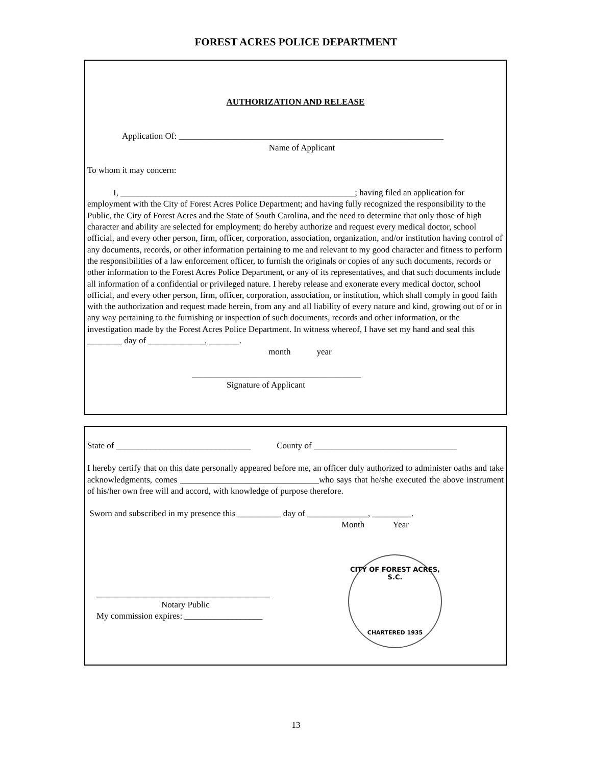FOREST ACRES POLICE DEPARTMENT
AUTHORIZATION AND RELEASE
Application Of: _____________________________________________________________
Name of Applicant
To whom it may concern:
I, ______________________________________________________; having filed an application for employment with the City of Forest Acres Police Department; and having fully recognized the responsibility to the Public, the City of Forest Acres and the State of South Carolina, and the need to determine that only those of high character and ability are selected for employment; do hereby authorize and request every medical doctor, school official, and every other person, firm, officer, corporation, association, organization, and/or institution having control of any documents, records, or other information pertaining to me and relevant to my good character and fitness to perform the responsibilities of a law enforcement officer, to furnish the originals or copies of any such documents, records or other information to the Forest Acres Police Department, or any of its representatives, and that such documents include all information of a confidential or privileged nature. I hereby release and exonerate every medical doctor, school official, and every other person, firm, officer, corporation, association, or institution, which shall comply in good faith with the authorization and request made herein, from any and all liability of every nature and kind, growing out of or in any way pertaining to the furnishing or inspection of such documents, records and other information, or the investigation made by the Forest Acres Police Department. In witness whereof, I have set my hand and seal this ________ day of _____________, _______.
month year
_______________________________________
Signature of Applicant
State of _______________________________ County of _________________________________
I hereby certify that on this date personally appeared before me, an officer duly authorized to administer oaths and take acknowledgments, comes ________________________________who says that he/she executed the above instrument of his/her own free will and accord, with knowledge of purpose therefore.
Sworn and subscribed in my presence this __________ day of ______________, _________.
Month Year
________________________________________
Notary Public
My commission expires: __________________
CITY OF FOREST ACRES, S.C.
CHARTERED 1935
13